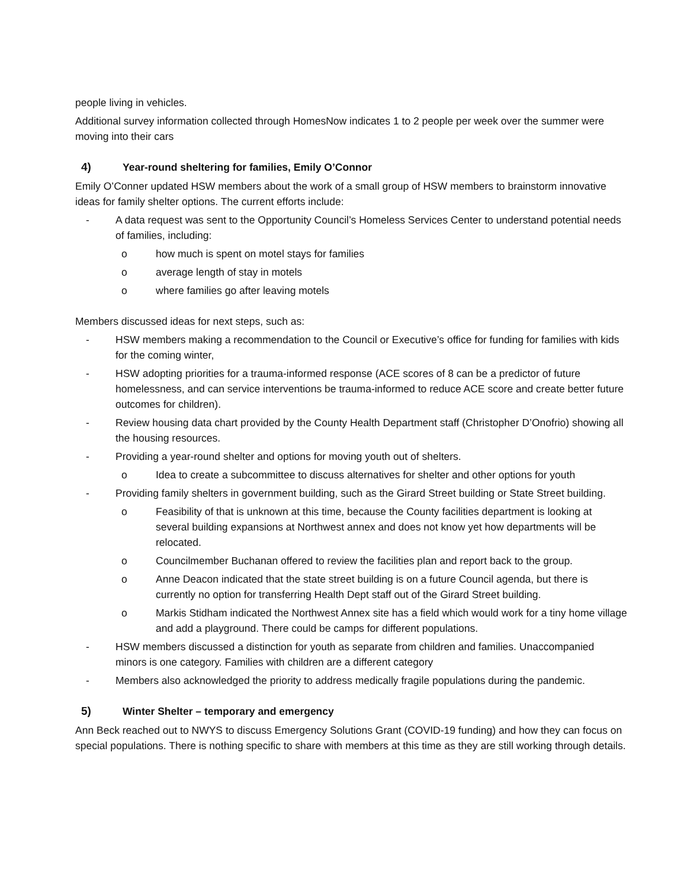people living in vehicles.
Additional survey information collected through HomesNow indicates 1 to 2 people per week over the summer were moving into their cars
4) Year-round sheltering for families, Emily O’Connor
Emily O’Conner updated HSW members about the work of a small group of HSW members to brainstorm innovative ideas for family shelter options. The current efforts include:
- A data request was sent to the Opportunity Council’s Homeless Services Center to understand potential needs of families, including:
o how much is spent on motel stays for families
o average length of stay in motels
o where families go after leaving motels
Members discussed ideas for next steps, such as:
- HSW members making a recommendation to the Council or Executive’s office for funding for families with kids for the coming winter,
- HSW adopting priorities for a trauma-informed response (ACE scores of 8 can be a predictor of future homelessness, and can service interventions be trauma-informed to reduce ACE score and create better future outcomes for children).
- Review housing data chart provided by the County Health Department staff (Christopher D’Onofrio) showing all the housing resources.
- Providing a year-round shelter and options for moving youth out of shelters.
o Idea to create a subcommittee to discuss alternatives for shelter and other options for youth
- Providing family shelters in government building, such as the Girard Street building or State Street building.
o Feasibility of that is unknown at this time, because the County facilities department is looking at several building expansions at Northwest annex and does not know yet how departments will be relocated.
o Councilmember Buchanan offered to review the facilities plan and report back to the group.
o Anne Deacon indicated that the state street building is on a future Council agenda, but there is currently no option for transferring Health Dept staff out of the Girard Street building.
o Markis Stidham indicated the Northwest Annex site has a field which would work for a tiny home village and add a playground. There could be camps for different populations.
- HSW members discussed a distinction for youth as separate from children and families. Unaccompanied minors is one category. Families with children are a different category
- Members also acknowledged the priority to address medically fragile populations during the pandemic.
5) Winter Shelter – temporary and emergency
Ann Beck reached out to NWYS to discuss Emergency Solutions Grant (COVID-19 funding) and how they can focus on special populations. There is nothing specific to share with members at this time as they are still working through details.